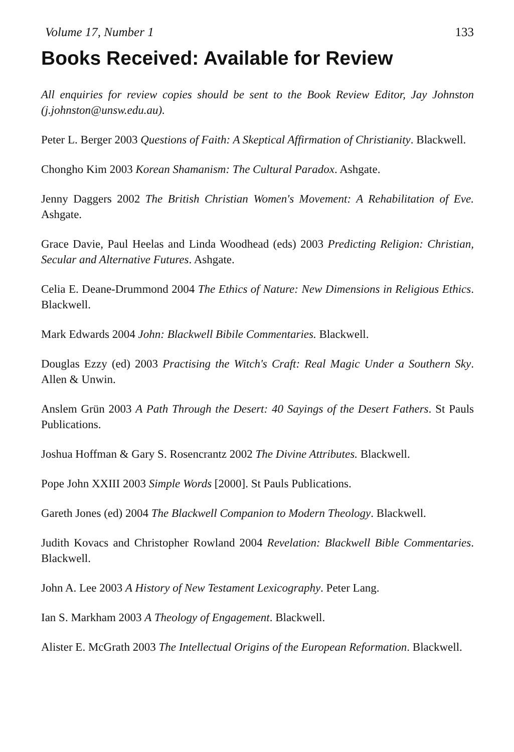Volume 17, Number 1 133
Books Received: Available for Review
All enquiries for review copies should be sent to the Book Review Editor, Jay Johnston (j.johnston@unsw.edu.au).
Peter L. Berger 2003 Questions of Faith: A Skeptical Affirmation of Christianity. Blackwell.
Chongho Kim 2003 Korean Shamanism: The Cultural Paradox. Ashgate.
Jenny Daggers 2002 The British Christian Women's Movement: A Rehabilitation of Eve. Ashgate.
Grace Davie, Paul Heelas and Linda Woodhead (eds) 2003 Predicting Religion: Christian, Secular and Alternative Futures. Ashgate.
Celia E. Deane-Drummond 2004 The Ethics of Nature: New Dimensions in Religious Ethics. Blackwell.
Mark Edwards 2004 John: Blackwell Bibile Commentaries. Blackwell.
Douglas Ezzy (ed) 2003 Practising the Witch's Craft: Real Magic Under a Southern Sky. Allen & Unwin.
Anslem Grün 2003 A Path Through the Desert: 40 Sayings of the Desert Fathers. St Pauls Publications.
Joshua Hoffman & Gary S. Rosencrantz 2002 The Divine Attributes. Blackwell.
Pope John XXIII 2003 Simple Words [2000]. St Pauls Publications.
Gareth Jones (ed) 2004 The Blackwell Companion to Modern Theology. Blackwell.
Judith Kovacs and Christopher Rowland 2004 Revelation: Blackwell Bible Commentaries. Blackwell.
John A. Lee 2003 A History of New Testament Lexicography. Peter Lang.
Ian S. Markham 2003 A Theology of Engagement. Blackwell.
Alister E. McGrath 2003 The Intellectual Origins of the European Reformation. Blackwell.